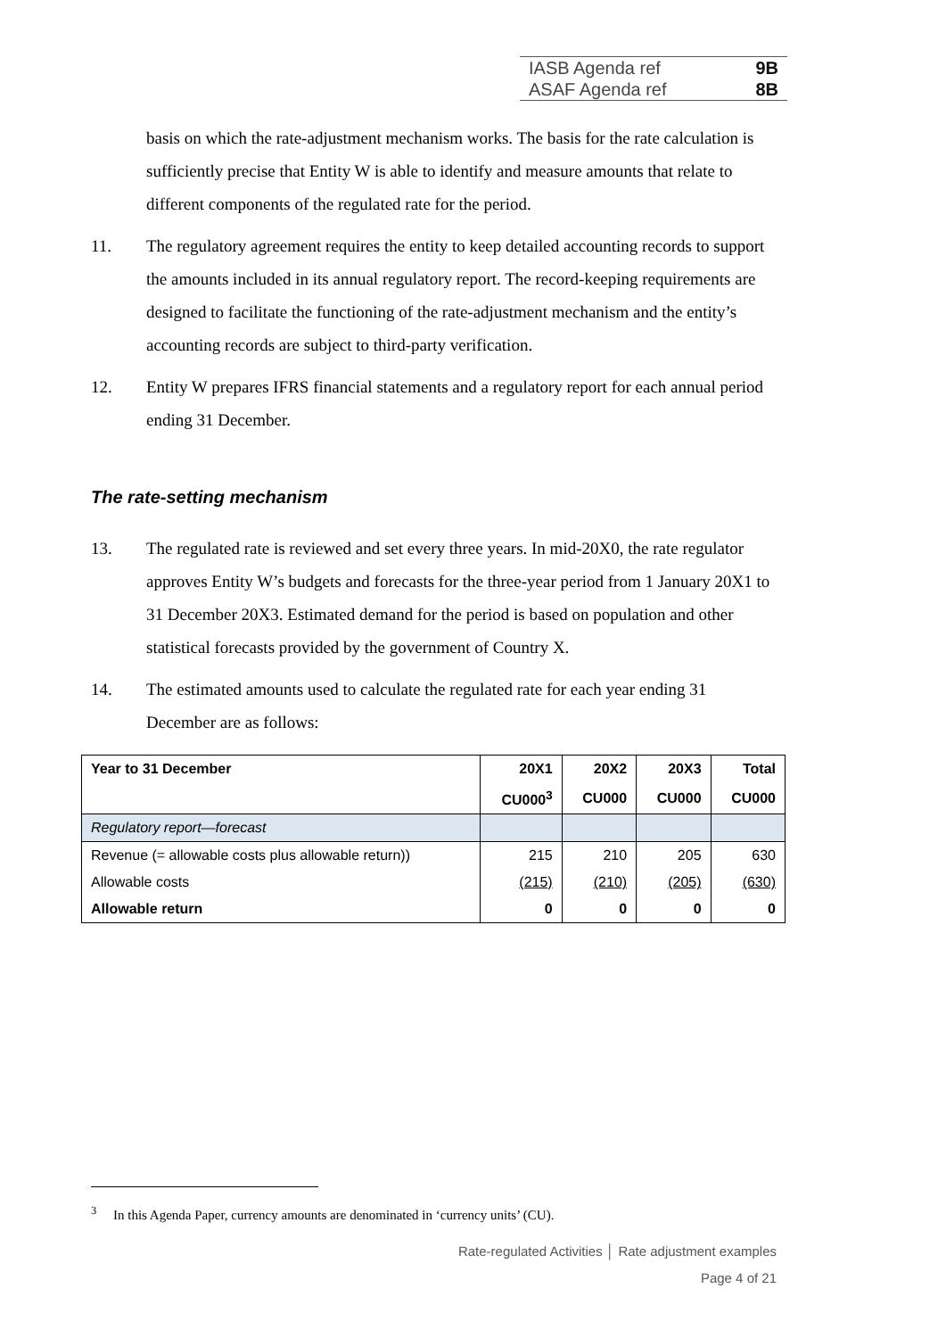IASB Agenda ref 9B
ASAF Agenda ref 8B
basis on which the rate-adjustment mechanism works. The basis for the rate calculation is sufficiently precise that Entity W is able to identify and measure amounts that relate to different components of the regulated rate for the period.
11. The regulatory agreement requires the entity to keep detailed accounting records to support the amounts included in its annual regulatory report. The record-keeping requirements are designed to facilitate the functioning of the rate-adjustment mechanism and the entity’s accounting records are subject to third-party verification.
12. Entity W prepares IFRS financial statements and a regulatory report for each annual period ending 31 December.
The rate-setting mechanism
13. The regulated rate is reviewed and set every three years. In mid-20X0, the rate regulator approves Entity W’s budgets and forecasts for the three-year period from 1 January 20X1 to 31 December 20X3. Estimated demand for the period is based on population and other statistical forecasts provided by the government of Country X.
14. The estimated amounts used to calculate the regulated rate for each year ending 31 December are as follows:
| Year to 31 December | 20X1 | 20X2 | 20X3 | Total |
| --- | --- | --- | --- | --- |
| | CU000<sup>3</sup> | CU000 | CU000 | CU000 |
| Regulatory report—forecast | | | | |
| Revenue (= allowable costs plus allowable return)) | 215 | 210 | 205 | 630 |
| Allowable costs | (215) | (210) | (205) | (630) |
| Allowable return | 0 | 0 | 0 | 0 |
<sup>3</sup> In this Agenda Paper, currency amounts are denominated in ‘currency units’ (CU).
Rate-regulated Activities │ Rate adjustment examples
Page 4 of 21